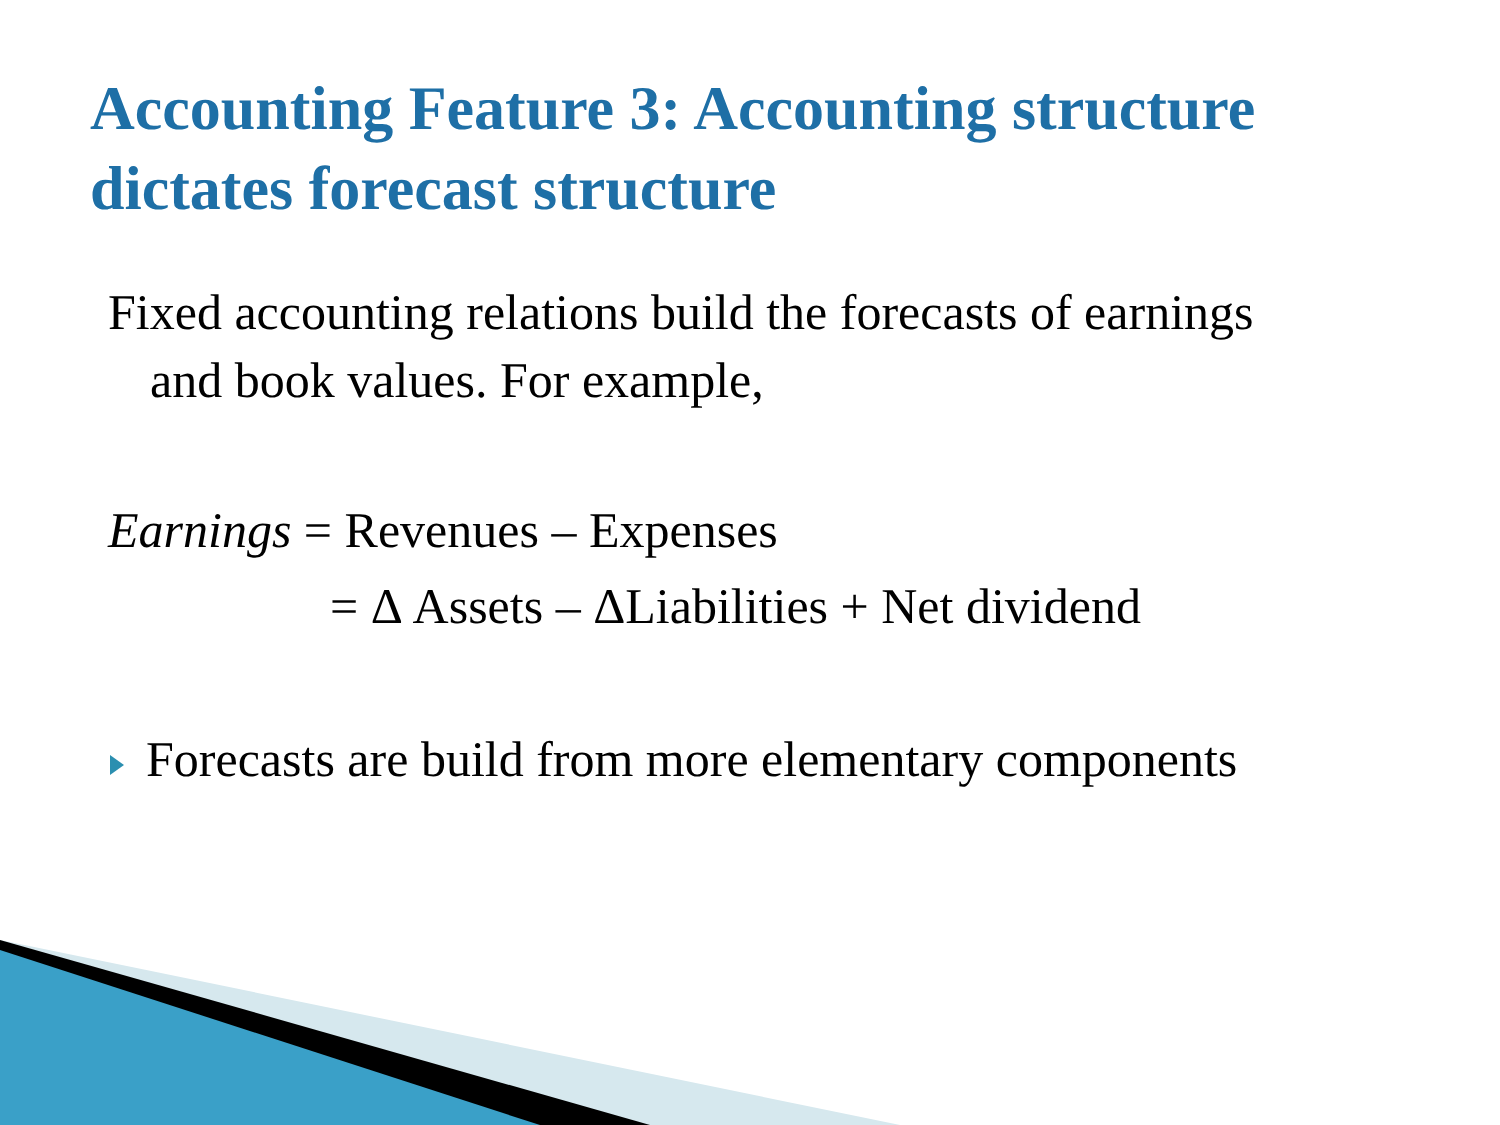Accounting Feature 3: Accounting structure
dictates forecast structure
Fixed accounting relations build the forecasts of earnings
and book values. For example,
Earnings = Revenues – Expenses
= Δ Assets – ΔLiabilities + Net dividend
Forecasts are build from more elementary components